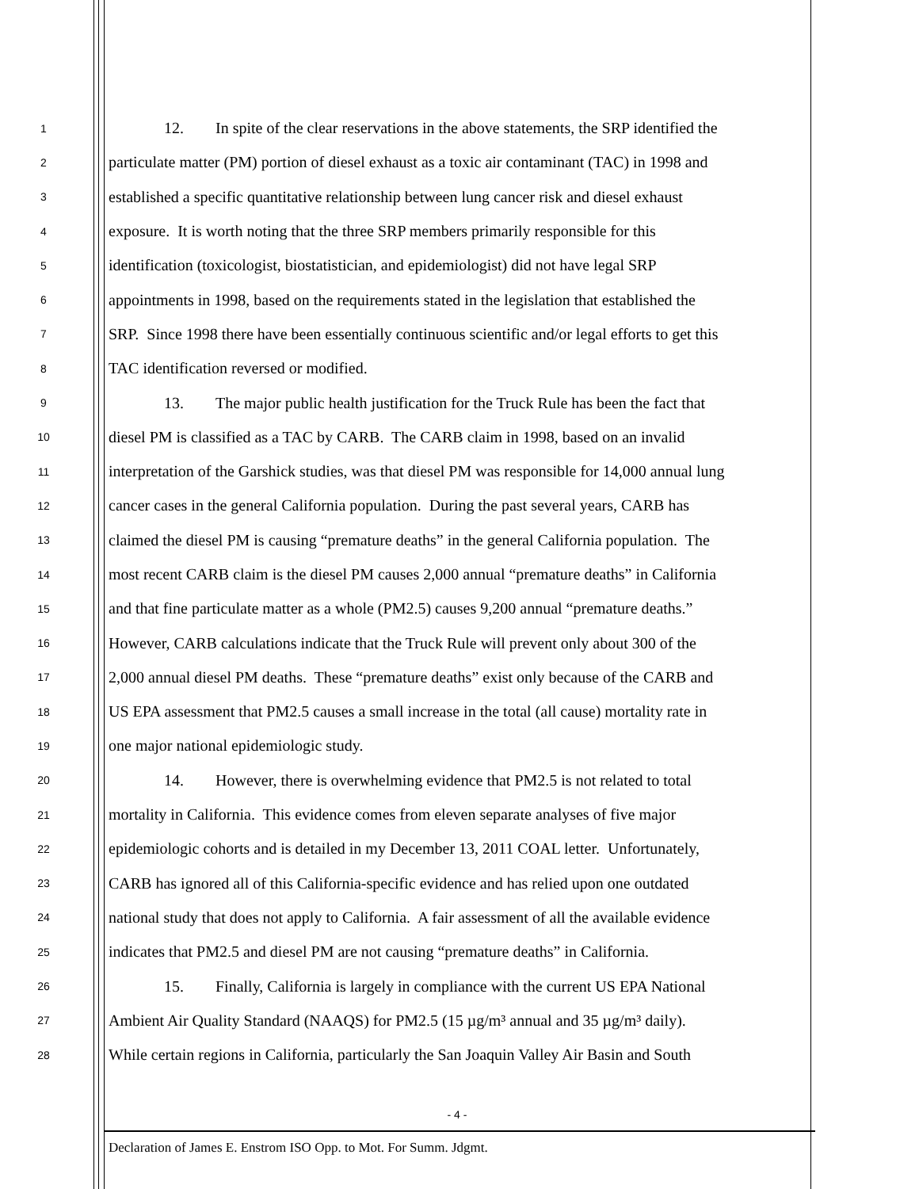1
12. In spite of the clear reservations in the above statements, the SRP identified the
2
particulate matter (PM) portion of diesel exhaust as a toxic air contaminant (TAC) in 1998 and
3
established a specific quantitative relationship between lung cancer risk and diesel exhaust
4
exposure. It is worth noting that the three SRP members primarily responsible for this
5
identification (toxicologist, biostatistician, and epidemiologist) did not have legal SRP
6
appointments in 1998, based on the requirements stated in the legislation that established the
7
SRP. Since 1998 there have been essentially continuous scientific and/or legal efforts to get this
8
TAC identification reversed or modified.
9
13. The major public health justification for the Truck Rule has been the fact that
10
diesel PM is classified as a TAC by CARB. The CARB claim in 1998, based on an invalid
11
interpretation of the Garshick studies, was that diesel PM was responsible for 14,000 annual lung
12
cancer cases in the general California population. During the past several years, CARB has
13
claimed the diesel PM is causing “premature deaths” in the general California population. The
14
most recent CARB claim is the diesel PM causes 2,000 annual “premature deaths” in California
15
and that fine particulate matter as a whole (PM2.5) causes 9,200 annual “premature deaths.”
16
However, CARB calculations indicate that the Truck Rule will prevent only about 300 of the
17
2,000 annual diesel PM deaths. These “premature deaths” exist only because of the CARB and
18
US EPA assessment that PM2.5 causes a small increase in the total (all cause) mortality rate in
19
one major national epidemiologic study.
20
14. However, there is overwhelming evidence that PM2.5 is not related to total
21
mortality in California. This evidence comes from eleven separate analyses of five major
22
epidemiologic cohorts and is detailed in my December 13, 2011 COAL letter. Unfortunately,
23
CARB has ignored all of this California-specific evidence and has relied upon one outdated
24
national study that does not apply to California. A fair assessment of all the available evidence
25
indicates that PM2.5 and diesel PM are not causing “premature deaths” in California.
26
15. Finally, California is largely in compliance with the current US EPA National
27
Ambient Air Quality Standard (NAAQS) for PM2.5 (15 µg/m³ annual and 35 µg/m³ daily).
28
While certain regions in California, particularly the San Joaquin Valley Air Basin and South
- 4 -
Declaration of James E. Enstrom ISO Opp. to Mot. For Summ. Jdgmt.